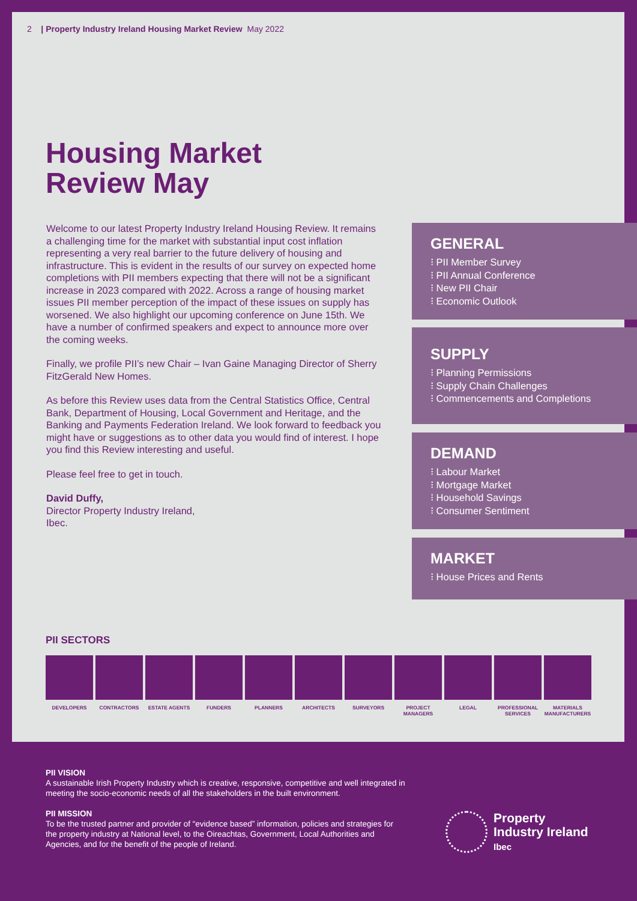2 | Property Industry Ireland Housing Market Review May 2022
Housing Market
Review May
Welcome to our latest Property Industry Ireland Housing Review. It remains a challenging time for the market with substantial input cost inflation representing a very real barrier to the future delivery of housing and infrastructure. This is evident in the results of our survey on expected home completions with PII members expecting that there will not be a significant increase in 2023 compared with 2022. Across a range of housing market issues PII member perception of the impact of these issues on supply has worsened. We also highlight our upcoming conference on June 15th. We have a number of confirmed speakers and expect to announce more over the coming weeks.
Finally, we profile PII’s new Chair – Ivan Gaine Managing Director of Sherry FitzGerald New Homes.
As before this Review uses data from the Central Statistics Office, Central Bank, Department of Housing, Local Government and Heritage, and the Banking and Payments Federation Ireland. We look forward to feedback you might have or suggestions as to other data you would find of interest. I hope you find this Review interesting and useful.
Please feel free to get in touch.
David Duffy,
Director Property Industry Ireland,
Ibec.
GENERAL
⁝ PII Member Survey
⁝ PII Annual Conference
⁝ New PII Chair
⁝ Economic Outlook
SUPPLY
⁝ Planning Permissions
⁝ Supply Chain Challenges
⁝ Commencements and Completions
DEMAND
⁝ Labour Market
⁝ Mortgage Market
⁝ Household Savings
⁝ Consumer Sentiment
MARKET
⁝ House Prices and Rents
PII SECTORS
DEVELOPERS CONTRACTORS ESTATE AGENTS FUNDERS PLANNERS ARCHITECTS SURVEYORS PROJECT MANAGERS
LEGAL PROFESSIONAL SERVICES
MATERIALS MANUFACTURERS
PII VISION
A sustainable Irish Property Industry which is creative, responsive, competitive and well integrated in meeting the socio-economic needs of all the stakeholders in the built environment.
PII MISSION
To be the trusted partner and provider of “evidence based” information, policies and strategies for the property industry at National level, to the Oireachtas, Government, Local Authorities and Agencies, and for the benefit of the people of Ireland.
Property
Industry Ireland
Ibec